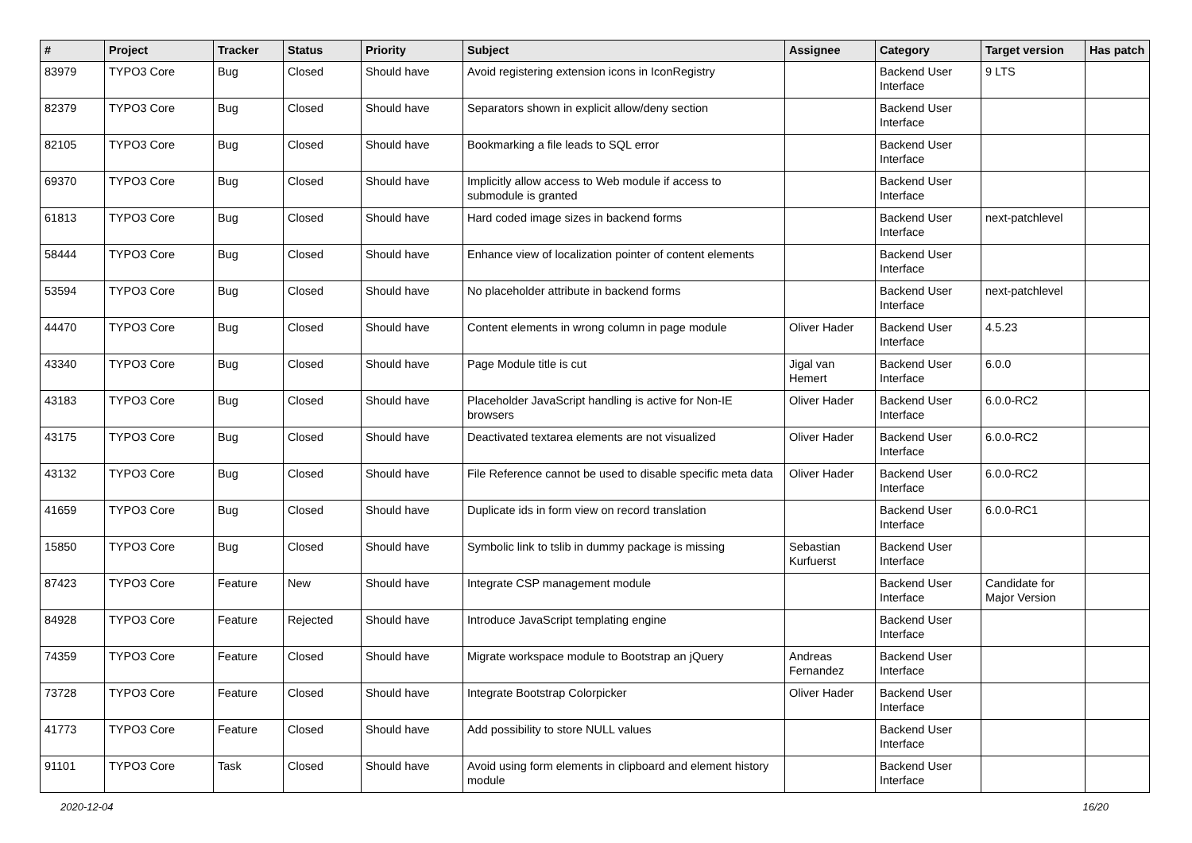| # | Project | Tracker | Status | Priority | Subject | Assignee | Category | Target version | Has patch |
| --- | --- | --- | --- | --- | --- | --- | --- | --- | --- |
| 83979 | TYPO3 Core | Bug | Closed | Should have | Avoid registering extension icons in IconRegistry | | Backend User Interface | 9 LTS | |
| 82379 | TYPO3 Core | Bug | Closed | Should have | Separators shown in explicit allow/deny section | | Backend User Interface | | |
| 82105 | TYPO3 Core | Bug | Closed | Should have | Bookmarking a file leads to SQL error | | Backend User Interface | | |
| 69370 | TYPO3 Core | Bug | Closed | Should have | Implicitly allow access to Web module if access to submodule is granted | | Backend User Interface | | |
| 61813 | TYPO3 Core | Bug | Closed | Should have | Hard coded image sizes in backend forms | | Backend User Interface | next-patchlevel | |
| 58444 | TYPO3 Core | Bug | Closed | Should have | Enhance view of localization pointer of content elements | | Backend User Interface | | |
| 53594 | TYPO3 Core | Bug | Closed | Should have | No placeholder attribute in backend forms | | Backend User Interface | next-patchlevel | |
| 44470 | TYPO3 Core | Bug | Closed | Should have | Content elements in wrong column in page module | Oliver Hader | Backend User Interface | 4.5.23 | |
| 43340 | TYPO3 Core | Bug | Closed | Should have | Page Module title is cut | Jigal van Hemert | Backend User Interface | 6.0.0 | |
| 43183 | TYPO3 Core | Bug | Closed | Should have | Placeholder JavaScript handling is active for Non-IE browsers | Oliver Hader | Backend User Interface | 6.0.0-RC2 | |
| 43175 | TYPO3 Core | Bug | Closed | Should have | Deactivated textarea elements are not visualized | Oliver Hader | Backend User Interface | 6.0.0-RC2 | |
| 43132 | TYPO3 Core | Bug | Closed | Should have | File Reference cannot be used to disable specific meta data | Oliver Hader | Backend User Interface | 6.0.0-RC2 | |
| 41659 | TYPO3 Core | Bug | Closed | Should have | Duplicate ids in form view on record translation | | Backend User Interface | 6.0.0-RC1 | |
| 15850 | TYPO3 Core | Bug | Closed | Should have | Symbolic link to tslib in dummy package is missing | Sebastian Kurfuerst | Backend User Interface | | |
| 87423 | TYPO3 Core | Feature | New | Should have | Integrate CSP management module | | Backend User Interface | Candidate for Major Version | |
| 84928 | TYPO3 Core | Feature | Rejected | Should have | Introduce JavaScript templating engine | | Backend User Interface | | |
| 74359 | TYPO3 Core | Feature | Closed | Should have | Migrate workspace module to Bootstrap an jQuery | Andreas Fernandez | Backend User Interface | | |
| 73728 | TYPO3 Core | Feature | Closed | Should have | Integrate Bootstrap Colorpicker | Oliver Hader | Backend User Interface | | |
| 41773 | TYPO3 Core | Feature | Closed | Should have | Add possibility to store NULL values | | Backend User Interface | | |
| 91101 | TYPO3 Core | Task | Closed | Should have | Avoid using form elements in clipboard and element history module | | Backend User Interface | | |
2020-12-04 16/20